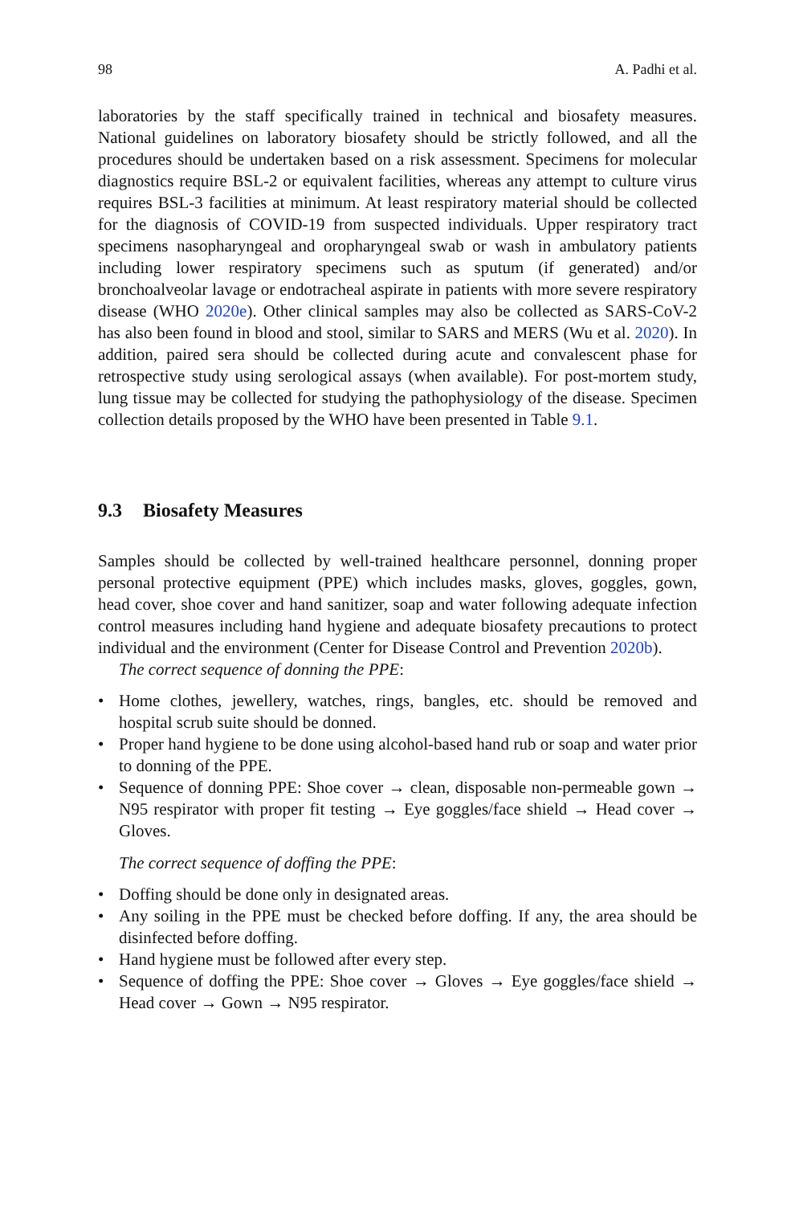98 A. Padhi et al.
laboratories by the staff specifically trained in technical and biosafety measures. National guidelines on laboratory biosafety should be strictly followed, and all the procedures should be undertaken based on a risk assessment. Specimens for molecular diagnostics require BSL-2 or equivalent facilities, whereas any attempt to culture virus requires BSL-3 facilities at minimum. At least respiratory material should be collected for the diagnosis of COVID-19 from suspected individuals. Upper respiratory tract specimens nasopharyngeal and oropharyngeal swab or wash in ambulatory patients including lower respiratory specimens such as sputum (if generated) and/or bronchoalveolar lavage or endotracheal aspirate in patients with more severe respiratory disease (WHO 2020e). Other clinical samples may also be collected as SARS-CoV-2 has also been found in blood and stool, similar to SARS and MERS (Wu et al. 2020). In addition, paired sera should be collected during acute and convalescent phase for retrospective study using serological assays (when available). For post-mortem study, lung tissue may be collected for studying the pathophysiology of the disease. Specimen collection details proposed by the WHO have been presented in Table 9.1.
9.3 Biosafety Measures
Samples should be collected by well-trained healthcare personnel, donning proper personal protective equipment (PPE) which includes masks, gloves, goggles, gown, head cover, shoe cover and hand sanitizer, soap and water following adequate infection control measures including hand hygiene and adequate biosafety precautions to protect individual and the environment (Center for Disease Control and Prevention 2020b).
The correct sequence of donning the PPE:
• Home clothes, jewellery, watches, rings, bangles, etc. should be removed and hospital scrub suite should be donned.
• Proper hand hygiene to be done using alcohol-based hand rub or soap and water prior to donning of the PPE.
• Sequence of donning PPE: Shoe cover → clean, disposable non-permeable gown → N95 respirator with proper fit testing → Eye goggles/face shield → Head cover → Gloves.
The correct sequence of doffing the PPE:
• Doffing should be done only in designated areas.
• Any soiling in the PPE must be checked before doffing. If any, the area should be disinfected before doffing.
• Hand hygiene must be followed after every step.
• Sequence of doffing the PPE: Shoe cover → Gloves → Eye goggles/face shield → Head cover → Gown → N95 respirator.